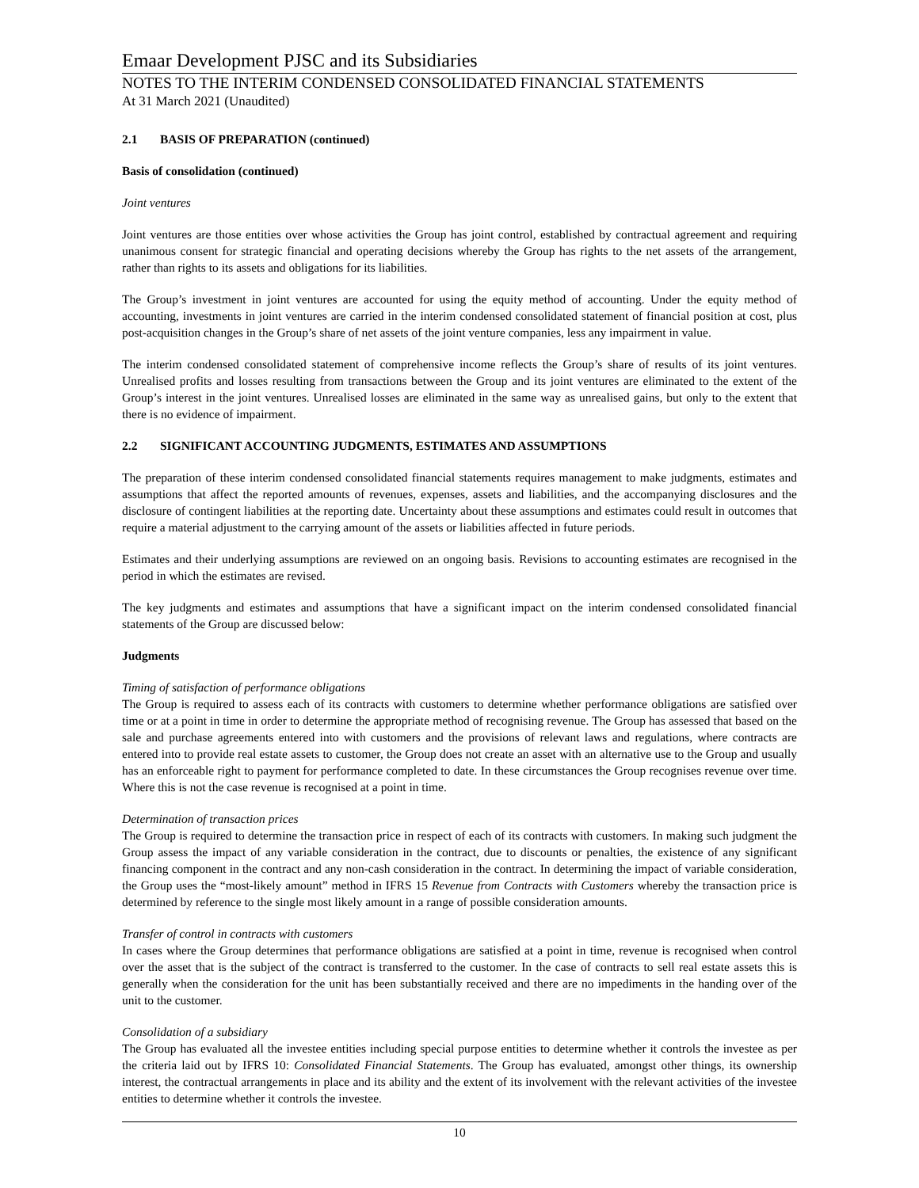Emaar Development PJSC and its Subsidiaries
NOTES TO THE INTERIM CONDENSED CONSOLIDATED FINANCIAL STATEMENTS
At 31 March 2021 (Unaudited)
2.1 BASIS OF PREPARATION (continued)
Basis of consolidation (continued)
Joint ventures
Joint ventures are those entities over whose activities the Group has joint control, established by contractual agreement and requiring unanimous consent for strategic financial and operating decisions whereby the Group has rights to the net assets of the arrangement, rather than rights to its assets and obligations for its liabilities.
The Group’s investment in joint ventures are accounted for using the equity method of accounting. Under the equity method of accounting, investments in joint ventures are carried in the interim condensed consolidated statement of financial position at cost, plus post-acquisition changes in the Group’s share of net assets of the joint venture companies, less any impairment in value.
The interim condensed consolidated statement of comprehensive income reflects the Group’s share of results of its joint ventures. Unrealised profits and losses resulting from transactions between the Group and its joint ventures are eliminated to the extent of the Group’s interest in the joint ventures. Unrealised losses are eliminated in the same way as unrealised gains, but only to the extent that there is no evidence of impairment.
2.2 SIGNIFICANT ACCOUNTING JUDGMENTS, ESTIMATES AND ASSUMPTIONS
The preparation of these interim condensed consolidated financial statements requires management to make judgments, estimates and assumptions that affect the reported amounts of revenues, expenses, assets and liabilities, and the accompanying disclosures and the disclosure of contingent liabilities at the reporting date. Uncertainty about these assumptions and estimates could result in outcomes that require a material adjustment to the carrying amount of the assets or liabilities affected in future periods.
Estimates and their underlying assumptions are reviewed on an ongoing basis. Revisions to accounting estimates are recognised in the period in which the estimates are revised.
The key judgments and estimates and assumptions that have a significant impact on the interim condensed consolidated financial statements of the Group are discussed below:
Judgments
Timing of satisfaction of performance obligations
The Group is required to assess each of its contracts with customers to determine whether performance obligations are satisfied over time or at a point in time in order to determine the appropriate method of recognising revenue. The Group has assessed that based on the sale and purchase agreements entered into with customers and the provisions of relevant laws and regulations, where contracts are entered into to provide real estate assets to customer, the Group does not create an asset with an alternative use to the Group and usually has an enforceable right to payment for performance completed to date. In these circumstances the Group recognises revenue over time. Where this is not the case revenue is recognised at a point in time.
Determination of transaction prices
The Group is required to determine the transaction price in respect of each of its contracts with customers. In making such judgment the Group assess the impact of any variable consideration in the contract, due to discounts or penalties, the existence of any significant financing component in the contract and any non-cash consideration in the contract. In determining the impact of variable consideration, the Group uses the “most-likely amount” method in IFRS 15 Revenue from Contracts with Customers whereby the transaction price is determined by reference to the single most likely amount in a range of possible consideration amounts.
Transfer of control in contracts with customers
In cases where the Group determines that performance obligations are satisfied at a point in time, revenue is recognised when control over the asset that is the subject of the contract is transferred to the customer. In the case of contracts to sell real estate assets this is generally when the consideration for the unit has been substantially received and there are no impediments in the handing over of the unit to the customer.
Consolidation of a subsidiary
The Group has evaluated all the investee entities including special purpose entities to determine whether it controls the investee as per the criteria laid out by IFRS 10: Consolidated Financial Statements. The Group has evaluated, amongst other things, its ownership interest, the contractual arrangements in place and its ability and the extent of its involvement with the relevant activities of the investee entities to determine whether it controls the investee.
10